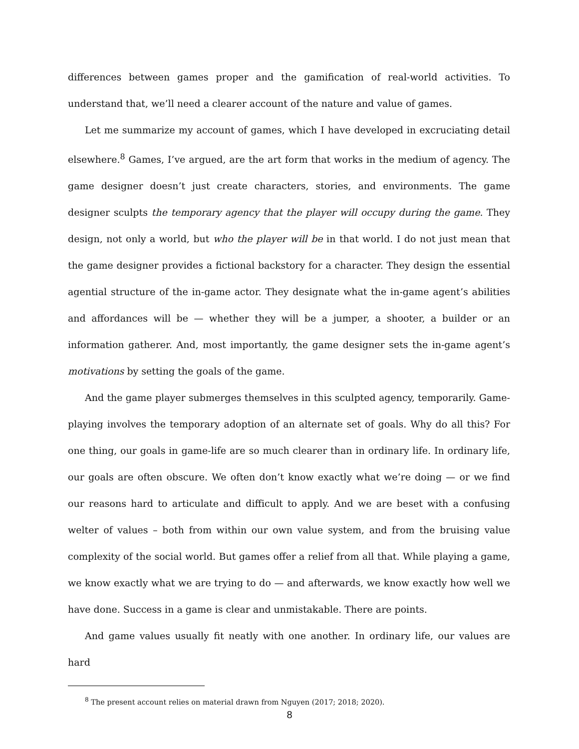differences between games proper and the gamification of real-world activities. To understand that, we’ll need a clearer account of the nature and value of games.
Let me summarize my account of games, which I have developed in excruciating detail elsewhere.<sup>8</sup> Games, I’ve argued, are the art form that works in the medium of agency. The game designer doesn’t just create characters, stories, and environments. The game designer sculpts the temporary agency that the player will occupy during the game. They design, not only a world, but who the player will be in that world. I do not just mean that the game designer provides a fictional backstory for a character. They design the essential agential structure of the in-game actor. They designate what the in-game agent’s abilities and affordances will be — whether they will be a jumper, a shooter, a builder or an information gatherer. And, most importantly, the game designer sets the in-game agent’s motivations by setting the goals of the game.
And the game player submerges themselves in this sculpted agency, temporarily. Game-playing involves the temporary adoption of an alternate set of goals. Why do all this? For one thing, our goals in game-life are so much clearer than in ordinary life. In ordinary life, our goals are often obscure. We often don’t know exactly what we’re doing — or we find our reasons hard to articulate and difficult to apply. And we are beset with a confusing welter of values – both from within our own value system, and from the bruising value complexity of the social world. But games offer a relief from all that. While playing a game, we know exactly what we are trying to do — and afterwards, we know exactly how well we have done. Success in a game is clear and unmistakable. There are points.
And game values usually fit neatly with one another. In ordinary life, our values are hard
<sup>8</sup> The present account relies on material drawn from Nguyen (2017; 2018; 2020).
8